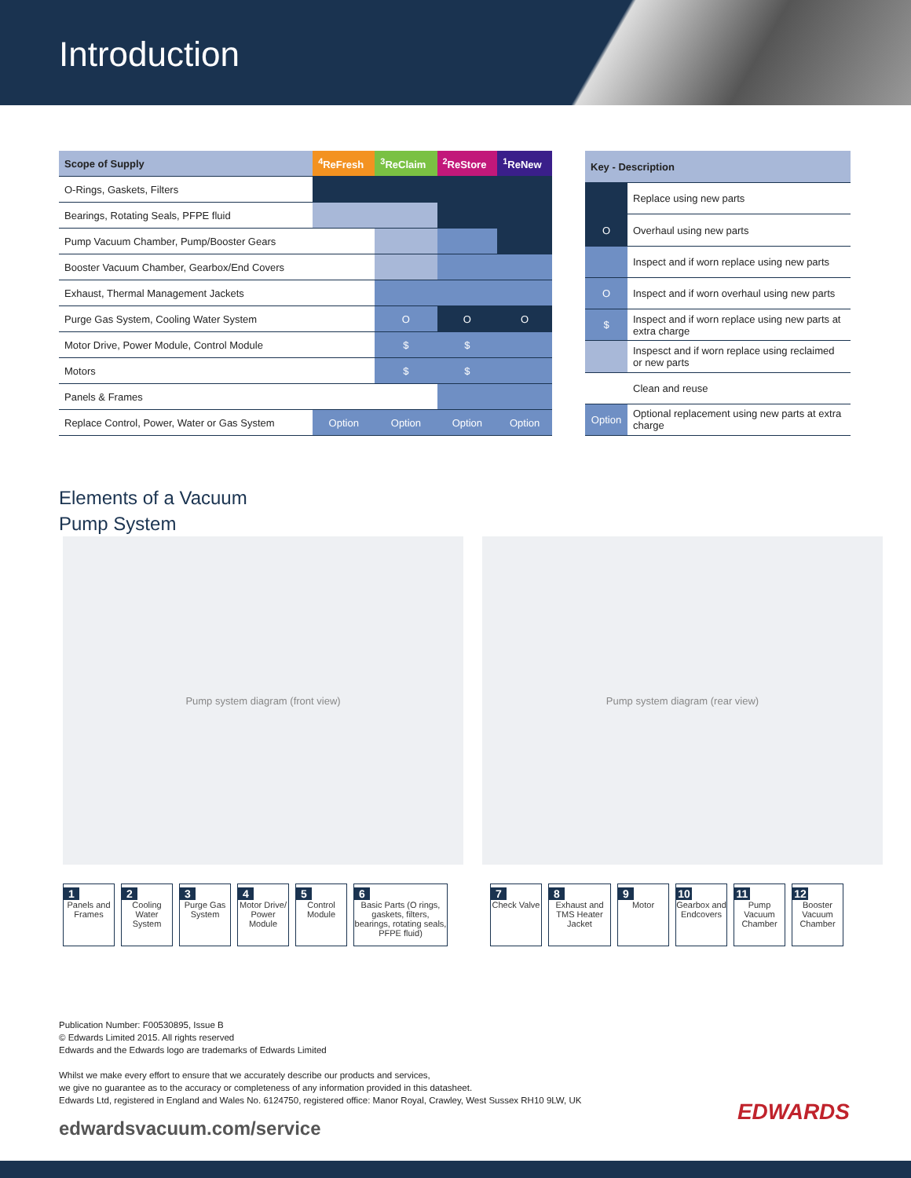Introduction
| Scope of Supply | <sup>4</sup> ReFresh | <sup>3</sup> ReClaim | <sup>2</sup> ReStore | <sup>1</sup> ReNew |
| --- | --- | --- | --- | --- |
| O-Rings, Gaskets, Filters | | | | |
| Bearings, Rotating Seals, PFPE fluid | | | | |
| Pump Vacuum Chamber, Pump/Booster Gears | | | | |
| Booster Vacuum Chamber, Gearbox/End Covers | | | | |
| Exhaust, Thermal Management Jackets | | | | |
| Purge Gas System, Cooling Water System | | O | O | O |
| Motor Drive, Power Module, Control Module | | $ | $ | |
| Motors | | $ | $ | |
| Panels & Frames | | | | |
| Replace Control, Power, Water or Gas System | Option | Option | Option | Option |
| Key - Description | |
| --- | --- |
| | Replace using new parts |
| O | Overhaul using new parts |
| | Inspect and if worn replace using new parts |
| O | Inspect and if worn overhaul using new parts |
| $ | Inspect and if worn replace using new parts at extra charge |
| | Inspesct and if worn replace using reclaimed or new parts |
| | Clean and reuse |
| Option | Optional replacement using new parts at extra charge |
Elements of a Vacuum
Pump System
Pump system diagram (front view) Pump system diagram (rear view)
1
Panels and Frames
2
Cooling Water System
3
Purge Gas System
4
Motor Drive/ Power Module
5
Control Module
6
Basic Parts (O rings, gaskets, filters, bearings, rotating seals, PFPE fluid)
7
Check Valve
8
Exhaust and TMS Heater Jacket
9
Motor
10
Gearbox and Endcovers
11
Pump Vacuum Chamber
12
Booster Vacuum Chamber
Publication Number: F00530895, Issue B
© Edwards Limited 2015. All rights reserved
Edwards and the Edwards logo are trademarks of Edwards Limited
Whilst we make every effort to ensure that we accurately describe our products and services,
we give no guarantee as to the accuracy or completeness of any information provided in this datasheet.
Edwards Ltd, registered in England and Wales No. 6124750, registered office: Manor Royal, Crawley, West Sussex RH10 9LW, UK
edwardsvacuum.com/service
EDWARDS